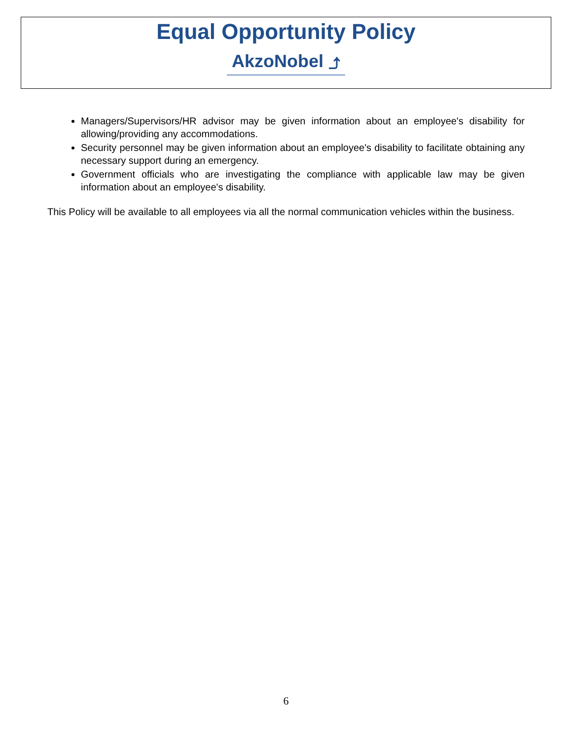Equal Opportunity Policy
AkzoNobel ⤴
Managers/Supervisors/HR advisor may be given information about an employee's disability for allowing/providing any accommodations.
Security personnel may be given information about an employee's disability to facilitate obtaining any necessary support during an emergency.
Government officials who are investigating the compliance with applicable law may be given information about an employee's disability.
This Policy will be available to all employees via all the normal communication vehicles within the business.
6